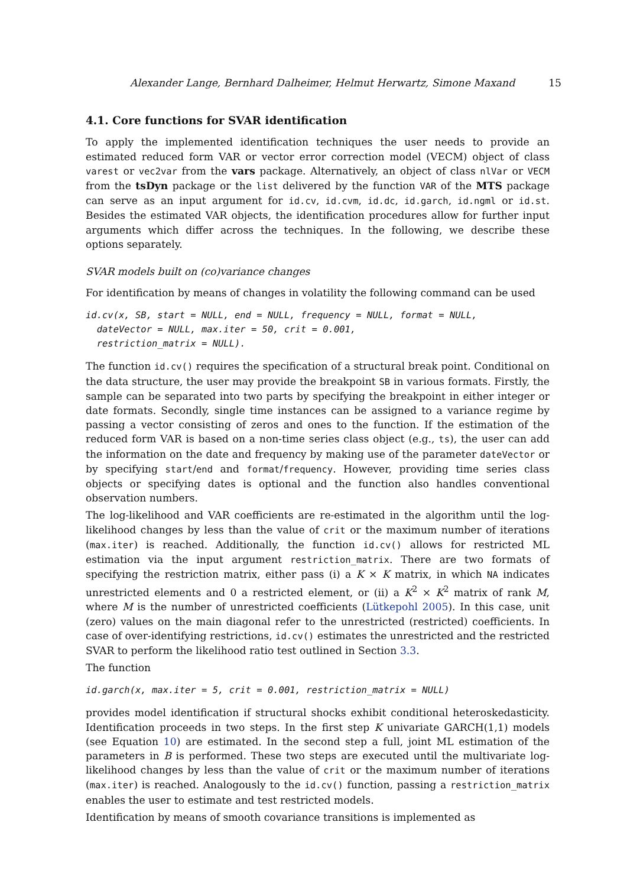Alexander Lange, Bernhard Dalheimer, Helmut Herwartz, Simone Maxand 15
4.1. Core functions for SVAR identification
To apply the implemented identification techniques the user needs to provide an estimated reduced form VAR or vector error correction model (VECM) object of class varest or vec2var from the vars package. Alternatively, an object of class nlVar or VECM from the tsDyn package or the list delivered by the function VAR of the MTS package can serve as an input argument for id.cv, id.cvm, id.dc, id.garch, id.ngml or id.st. Besides the estimated VAR objects, the identification procedures allow for further input arguments which differ across the techniques. In the following, we describe these options separately.
SVAR models built on (co)variance changes
For identification by means of changes in volatility the following command can be used
id.cv(x, SB, start = NULL, end = NULL, frequency = NULL, format = NULL,
  dateVector = NULL, max.iter = 50, crit = 0.001,
  restriction_matrix = NULL).
The function id.cv() requires the specification of a structural break point. Conditional on the data structure, the user may provide the breakpoint SB in various formats. Firstly, the sample can be separated into two parts by specifying the breakpoint in either integer or date formats. Secondly, single time instances can be assigned to a variance regime by passing a vector consisting of zeros and ones to the function. If the estimation of the reduced form VAR is based on a non-time series class object (e.g., ts), the user can add the information on the date and frequency by making use of the parameter dateVector or by specifying start/end and format/frequency. However, providing time series class objects or specifying dates is optional and the function also handles conventional observation numbers.
The log-likelihood and VAR coefficients are re-estimated in the algorithm until the log-likelihood changes by less than the value of crit or the maximum number of iterations (max.iter) is reached. Additionally, the function id.cv() allows for restricted ML estimation via the input argument restriction_matrix. There are two formats of specifying the restriction matrix, either pass (i) a K × K matrix, in which NA indicates unrestricted elements and 0 a restricted element, or (ii) a K<sup>2</sup> × K<sup>2</sup> matrix of rank M, where M is the number of unrestricted coefficients (Lütkepohl 2005). In this case, unit (zero) values on the main diagonal refer to the unrestricted (restricted) coefficients. In case of over-identifying restrictions, id.cv() estimates the unrestricted and the restricted SVAR to perform the likelihood ratio test outlined in Section 3.3.
The function
id.garch(x, max.iter = 5, crit = 0.001, restriction_matrix = NULL)
provides model identification if structural shocks exhibit conditional heteroskedasticity. Identification proceeds in two steps. In the first step K univariate GARCH(1,1) models (see Equation 10) are estimated. In the second step a full, joint ML estimation of the parameters in B is performed. These two steps are executed until the multivariate log-likelihood changes by less than the value of crit or the maximum number of iterations (max.iter) is reached. Analogously to the id.cv() function, passing a restriction_matrix enables the user to estimate and test restricted models.
Identification by means of smooth covariance transitions is implemented as